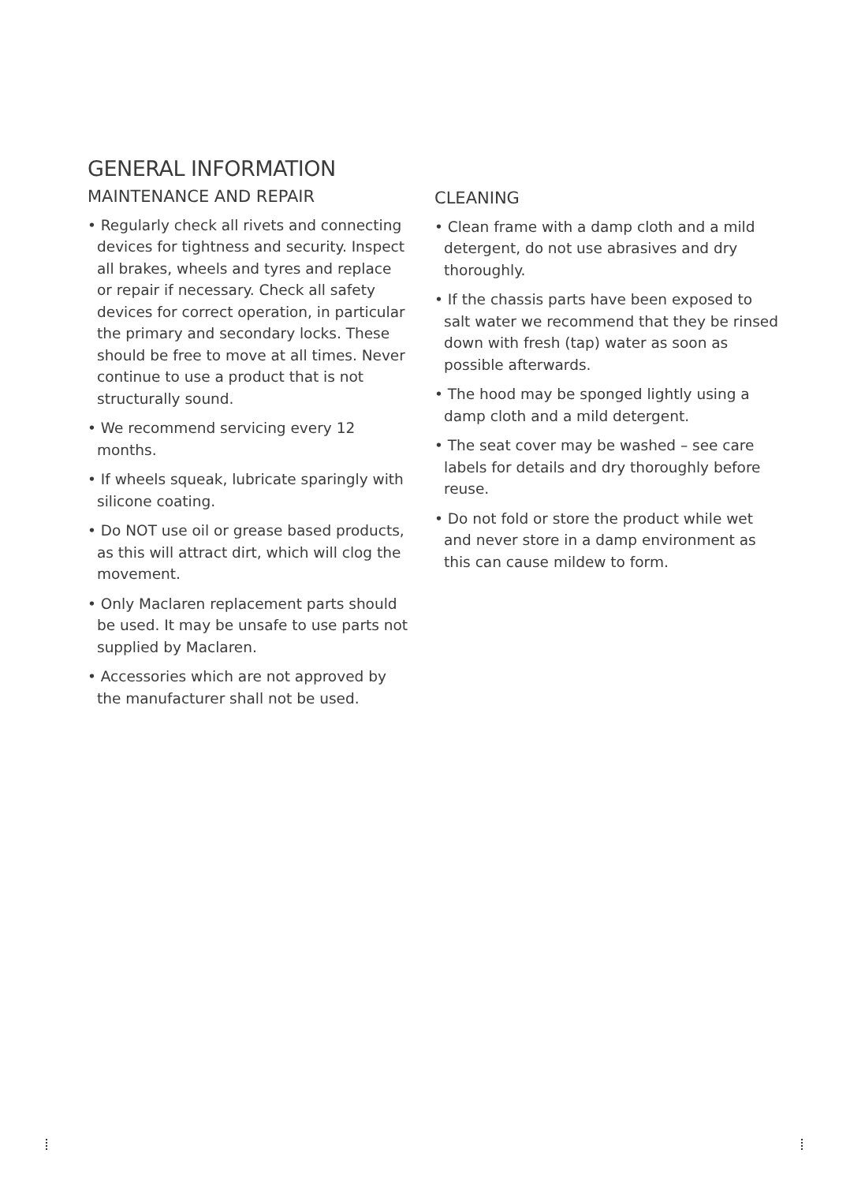GENERAL INFORMATION
MAINTENANCE AND REPAIR
• Regularly check all rivets and connecting devices for tightness and security. Inspect all brakes, wheels and tyres and replace or repair if necessary. Check all safety devices for correct operation, in particular the primary and secondary locks. These should be free to move at all times. Never continue to use a product that is not structurally sound.
• We recommend servicing every 12 months.
• If wheels squeak, lubricate sparingly with silicone coating.
• Do NOT use oil or grease based products, as this will attract dirt, which will clog the movement.
• Only Maclaren replacement parts should be used. It may be unsafe to use parts not supplied by Maclaren.
• Accessories which are not approved by the manufacturer shall not be used.
CLEANING
• Clean frame with a damp cloth and a mild detergent, do not use abrasives and dry thoroughly.
• If the chassis parts have been exposed to salt water we recommend that they be rinsed down with fresh (tap) water as soon as possible afterwards.
• The hood may be sponged lightly using a damp cloth and a mild detergent.
• The seat cover may be washed – see care labels for details and dry thoroughly before reuse.
• Do not fold or store the product while wet and never store in a damp environment as this can cause mildew to form.